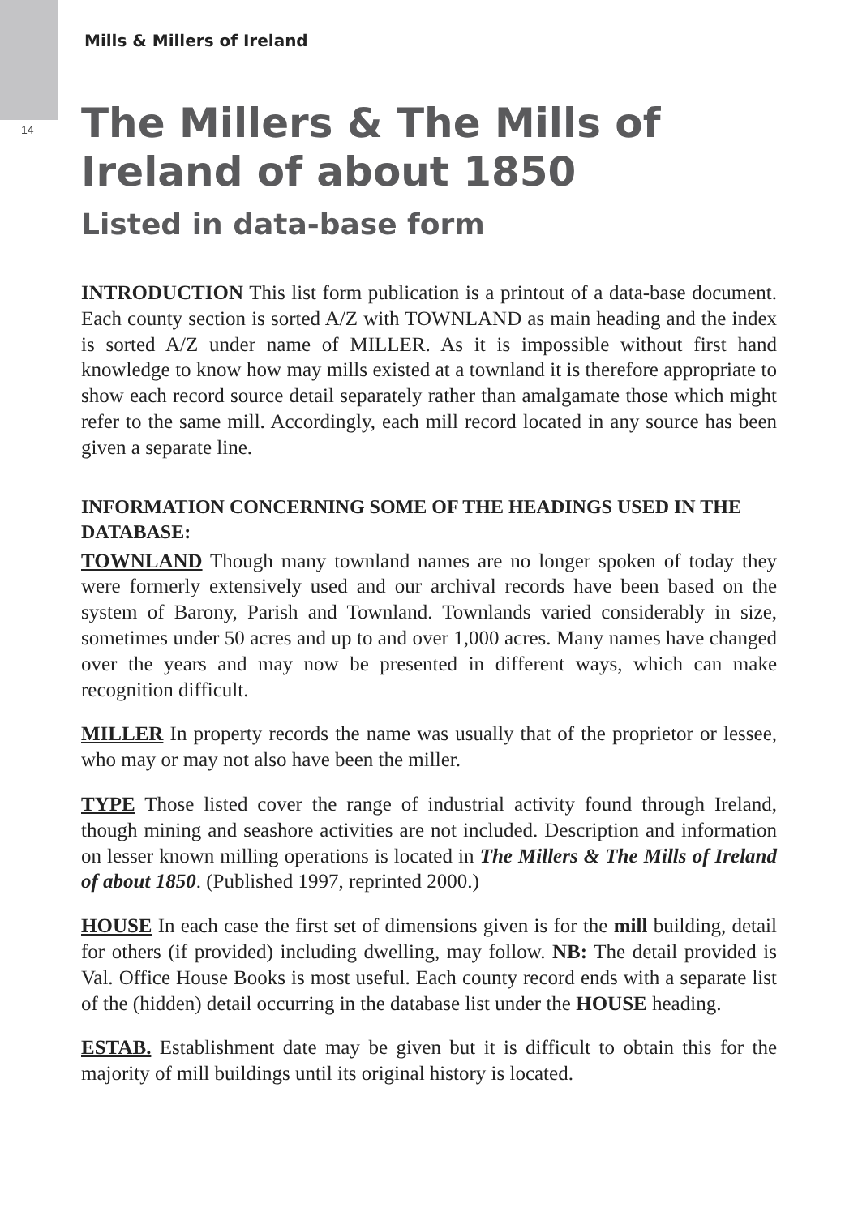14
Mills & Millers of Ireland
The Millers & The Mills of Ireland of about 1850
Listed in data-base form
INTRODUCTION This list form publication is a printout of a data-base document. Each county section is sorted A/Z with TOWNLAND as main heading and the index is sorted A/Z under name of MILLER. As it is impossible without first hand knowledge to know how may mills existed at a townland it is therefore appropriate to show each record source detail separately rather than amalgamate those which might refer to the same mill. Accordingly, each mill record located in any source has been given a separate line.
INFORMATION CONCERNING SOME OF THE HEADINGS USED IN THE DATABASE:
TOWNLAND Though many townland names are no longer spoken of today they were formerly extensively used and our archival records have been based on the system of Barony, Parish and Townland. Townlands varied considerably in size, sometimes under 50 acres and up to and over 1,000 acres. Many names have changed over the years and may now be presented in different ways, which can make recognition difficult.
MILLER In property records the name was usually that of the proprietor or lessee, who may or may not also have been the miller.
TYPE Those listed cover the range of industrial activity found through Ireland, though mining and seashore activities are not included. Description and information on lesser known milling operations is located in The Millers & The Mills of Ireland of about 1850. (Published 1997, reprinted 2000.)
HOUSE In each case the first set of dimensions given is for the mill building, detail for others (if provided) including dwelling, may follow. NB: The detail provided is Val. Office House Books is most useful. Each county record ends with a separate list of the (hidden) detail occurring in the database list under the HOUSE heading.
ESTAB. Establishment date may be given but it is difficult to obtain this for the majority of mill buildings until its original history is located.